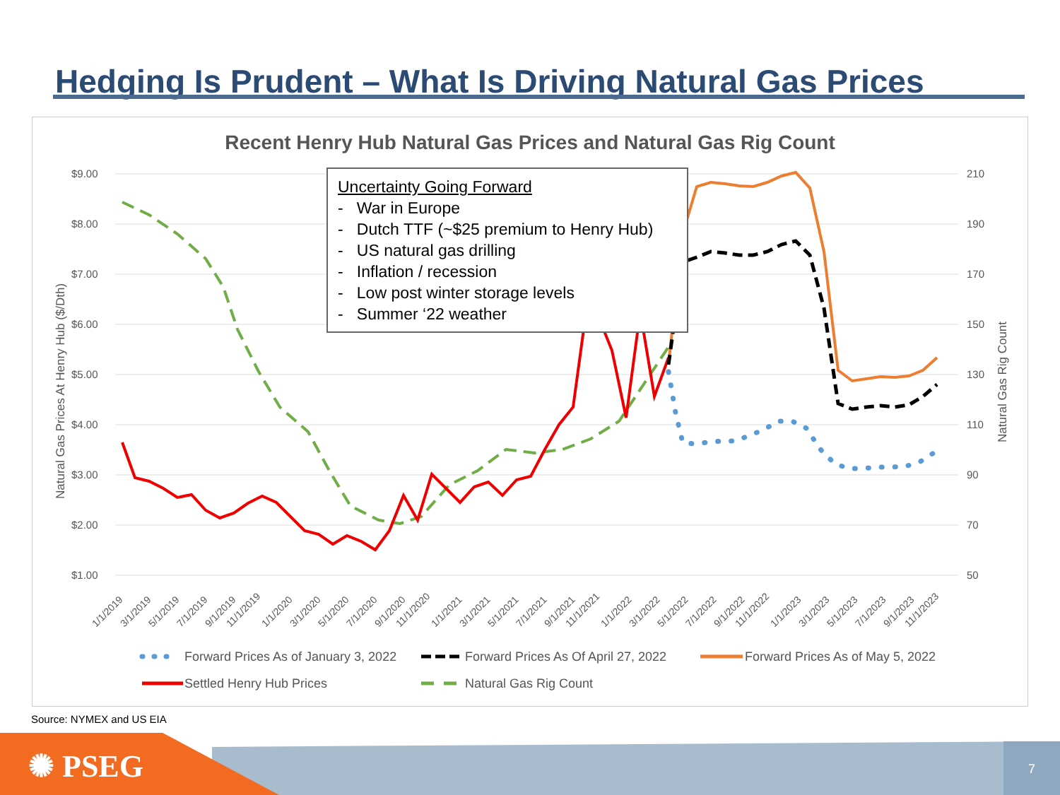Hedging Is Prudent – What Is Driving Natural Gas Prices
Recent Henry Hub Natural Gas Prices and Natural Gas Rig Count
$9.00
$8.00
$7.00
$6.00
$5.00
$4.00
$3.00
$2.00
$1.00
210
190
170
150
130
110
90
70
50
Natural Gas Prices At Henry Hub ($/Dth)
Natural Gas Rig Count
1/1/2019
3/1/2019
5/1/2019
7/1/2019
9/1/2019
11/1/2019
1/1/2020
3/1/2020
5/1/2020
7/1/2020
9/1/2020
11/1/2020
1/1/2021
3/1/2021
5/1/2021
7/1/2021
9/1/2021
11/1/2021
1/1/2022
3/1/2022
5/1/2022
7/1/2022
9/1/2022
11/1/2022
1/1/2023
3/1/2023
5/1/2023
7/1/2023
9/1/2023
11/1/2023
Forward Prices As of January 3, 2022
Forward Prices As Of April 27, 2022
Forward Prices As of May 5, 2022
Settled Henry Hub Prices
Natural Gas Rig Count
Uncertainty Going Forward
- War in Europe
- Dutch TTF (~$25 premium to Henry Hub)
- US natural gas drilling
- Inflation / recession
- Low post winter storage levels
- Summer ‘22 weather
Source: NYMEX and US EIA
✺ PSEG 7